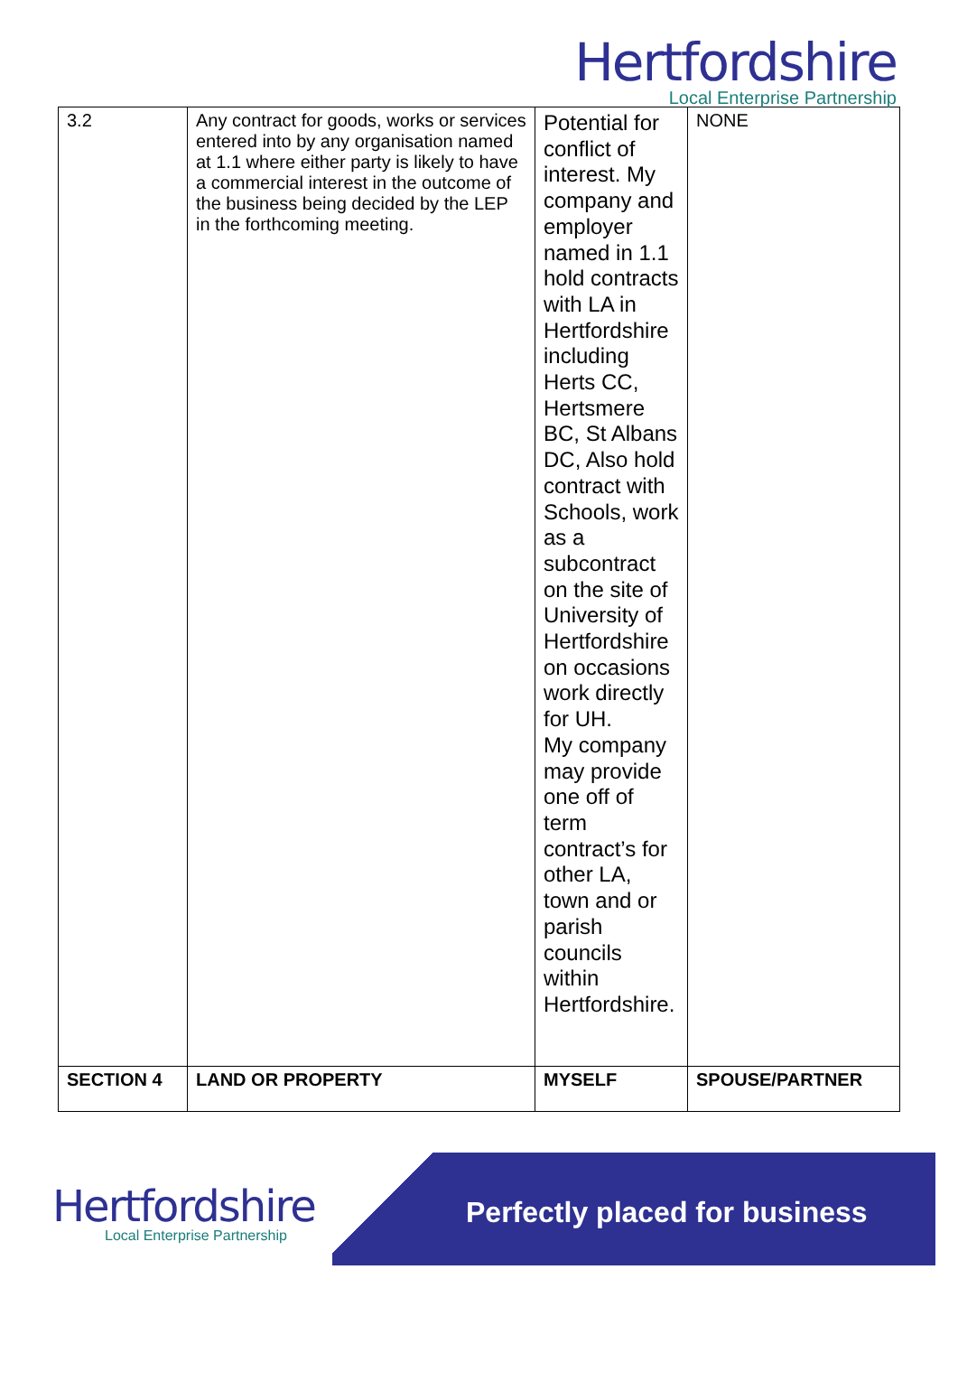Hertfordshire
Local Enterprise Partnership
| 3.2 | Any contract for goods, works or services entered into by any organisation named at 1.1 where either party is likely to have a commercial interest in the outcome of the business being decided by the LEP in the forthcoming meeting. | Potential for conflict of interest. My company and employer named in 1.1 hold contracts with LA in Hertfordshire including Herts CC, Hertsmere BC, St Albans DC, Also hold contract with Schools, work as a subcontract on the site of University of Hertfordshire on occasions work directly for UH. My company may provide one off of term contract’s for other LA, town and or parish councils within Hertfordshire. | NONE |
| SECTION 4 | LAND OR PROPERTY | MYSELF | SPOUSE/PARTNER |
Hertfordshire
Local Enterprise Partnership
Perfectly placed for business